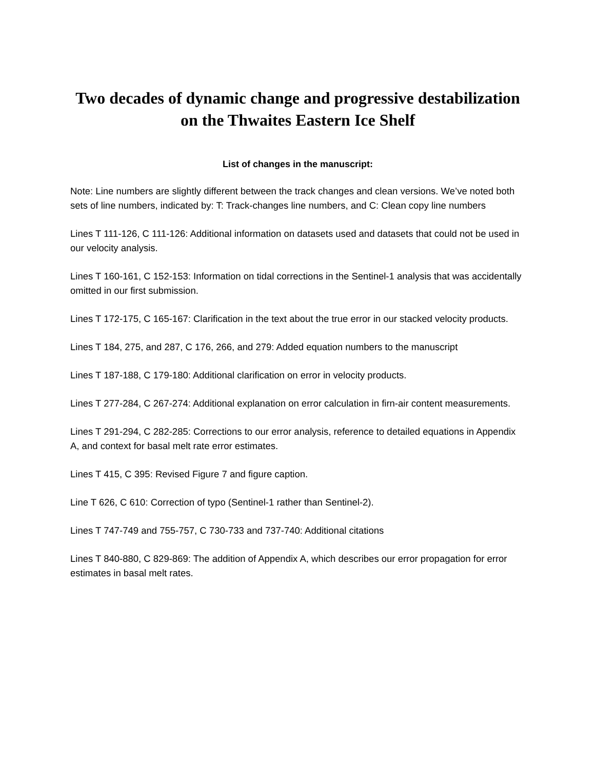Two decades of dynamic change and progressive destabilization on the Thwaites Eastern Ice Shelf
List of changes in the manuscript:
Note: Line numbers are slightly different between the track changes and clean versions. We’ve noted both sets of line numbers, indicated by: T: Track-changes line numbers, and C: Clean copy line numbers
Lines T 111-126, C 111-126: Additional information on datasets used and datasets that could not be used in our velocity analysis.
Lines T 160-161, C 152-153: Information on tidal corrections in the Sentinel-1 analysis that was accidentally omitted in our first submission.
Lines T 172-175, C 165-167: Clarification in the text about the true error in our stacked velocity products.
Lines T 184, 275, and 287, C 176, 266, and 279: Added equation numbers to the manuscript
Lines T 187-188, C 179-180: Additional clarification on error in velocity products.
Lines T 277-284, C 267-274: Additional explanation on error calculation in firn-air content measurements.
Lines T 291-294, C 282-285: Corrections to our error analysis, reference to detailed equations in Appendix A, and context for basal melt rate error estimates.
Lines T 415, C 395: Revised Figure 7 and figure caption.
Line T 626, C 610: Correction of typo (Sentinel-1 rather than Sentinel-2).
Lines T 747-749 and 755-757, C 730-733 and 737-740: Additional citations
Lines T 840-880, C 829-869: The addition of Appendix A, which describes our error propagation for error estimates in basal melt rates.